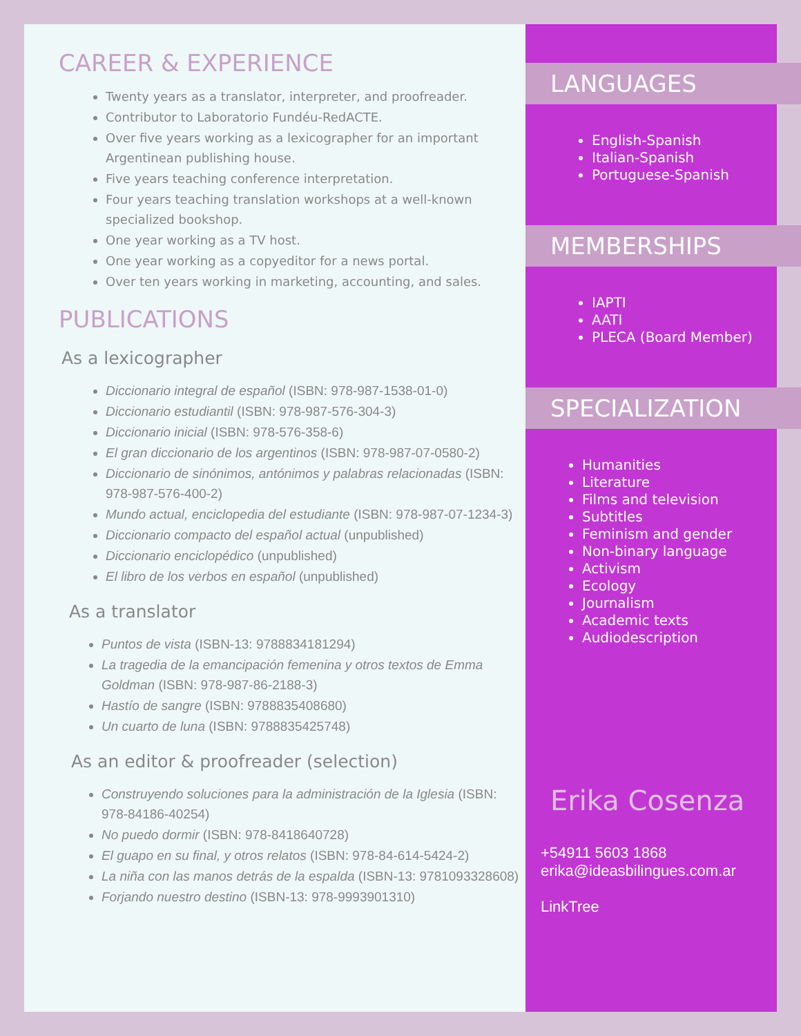CAREER & EXPERIENCE
Twenty years as a translator, interpreter, and proofreader.
Contributor to Laboratorio Fundéu-RedACTE.
Over five years working as a lexicographer for an important Argentinean publishing house.
Five years teaching conference interpretation.
Four years teaching translation workshops at a well-known specialized bookshop.
One year working as a TV host.
One year working as a copyeditor for a news portal.
Over ten years working in marketing, accounting, and sales.
PUBLICATIONS
As a lexicographer
Diccionario integral de español (ISBN: 978-987-1538-01-0)
Diccionario estudiantil (ISBN: 978-987-576-304-3)
Diccionario inicial (ISBN: 978-576-358-6)
El gran diccionario de los argentinos (ISBN: 978-987-07-0580-2)
Diccionario de sinónimos, antónimos y palabras relacionadas (ISBN: 978-987-576-400-2)
Mundo actual, enciclopedia del estudiante (ISBN: 978-987-07-1234-3)
Diccionario compacto del español actual (unpublished)
Diccionario enciclopédico (unpublished)
El libro de los verbos en español (unpublished)
As a translator
Puntos de vista (ISBN-13: 9788834181294)
La tragedia de la emancipación femenina y otros textos de Emma Goldman (ISBN: 978-987-86-2188-3)
Hastío de sangre (ISBN: 9788835408680)
Un cuarto de luna (ISBN: 9788835425748)
As an editor & proofreader (selection)
Construyendo soluciones para la administración de la Iglesia (ISBN: 978-84186-40254)
No puedo dormir (ISBN: 978-8418640728)
El guapo en su final, y otros relatos (ISBN: 978-84-614-5424-2)
La niña con las manos detrás de la espalda (ISBN-13: 9781093328608)
Forjando nuestro destino (ISBN-13: 978-9993901310)
LANGUAGES
English-Spanish
Italian-Spanish
Portuguese-Spanish
MEMBERSHIPS
IAPTI
AATI
PLECA (Board Member)
SPECIALIZATION
Humanities
Literature
Films and television
Subtitles
Feminism and gender
Non-binary language
Activism
Ecology
Journalism
Academic texts
Audiodescription
Erika Cosenza
+54911 5603 1868
erika@ideasbilingues.com.ar
LinkTree